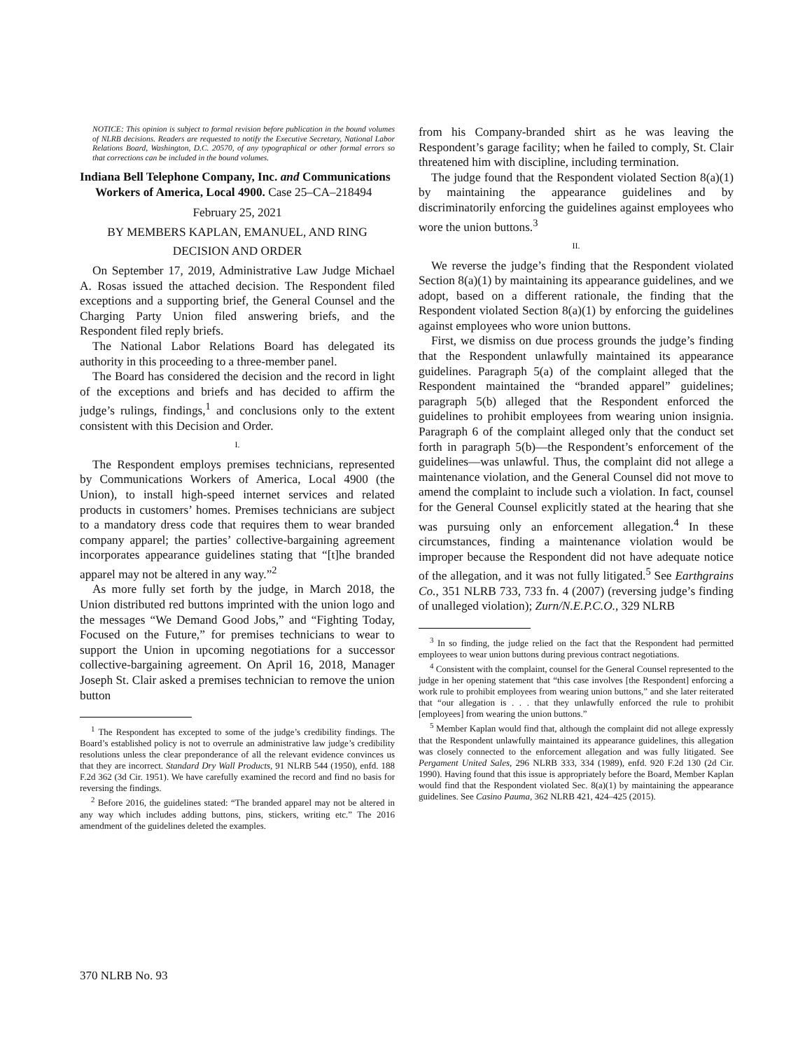NOTICE: This opinion is subject to formal revision before publication in the bound volumes of NLRB decisions. Readers are requested to notify the Executive Secretary, National Labor Relations Board, Washington, D.C. 20570, of any typographical or other formal errors so that corrections can be included in the bound volumes.
Indiana Bell Telephone Company, Inc. and Communications Workers of America, Local 4900. Case 25–CA–218494
February 25, 2021
BY MEMBERS KAPLAN, EMANUEL, AND RING
DECISION AND ORDER
On September 17, 2019, Administrative Law Judge Michael A. Rosas issued the attached decision. The Respondent filed exceptions and a supporting brief, the General Counsel and the Charging Party Union filed answering briefs, and the Respondent filed reply briefs.
The National Labor Relations Board has delegated its authority in this proceeding to a three-member panel.
The Board has considered the decision and the record in light of the exceptions and briefs and has decided to affirm the judge’s rulings, findings,<sup>1</sup> and conclusions only to the extent consistent with this Decision and Order.
I.
The Respondent employs premises technicians, represented by Communications Workers of America, Local 4900 (the Union), to install high-speed internet services and related products in customers’ homes. Premises technicians are subject to a mandatory dress code that requires them to wear branded company apparel; the parties’ collective-bargaining agreement incorporates appearance guidelines stating that “[t]he branded apparel may not be altered in any way.”<sup>2</sup>
As more fully set forth by the judge, in March 2018, the Union distributed red buttons imprinted with the union logo and the messages “We Demand Good Jobs,” and “Fighting Today, Focused on the Future,” for premises technicians to wear to support the Union in upcoming negotiations for a successor collective-bargaining agreement. On April 16, 2018, Manager Joseph St. Clair asked a premises technician to remove the union button
<sup>1</sup> The Respondent has excepted to some of the judge’s credibility findings. The Board’s established policy is not to overrule an administrative law judge’s credibility resolutions unless the clear preponderance of all the relevant evidence convinces us that they are incorrect. Standard Dry Wall Products, 91 NLRB 544 (1950), enfd. 188 F.2d 362 (3d Cir. 1951). We have carefully examined the record and find no basis for reversing the findings.
<sup>2</sup> Before 2016, the guidelines stated: “The branded apparel may not be altered in any way which includes adding buttons, pins, stickers, writing etc.” The 2016 amendment of the guidelines deleted the examples.
from his Company-branded shirt as he was leaving the Respondent’s garage facility; when he failed to comply, St. Clair threatened him with discipline, including termination.
The judge found that the Respondent violated Section 8(a)(1) by maintaining the appearance guidelines and by discriminatorily enforcing the guidelines against employees who wore the union buttons.<sup>3</sup>
II.
We reverse the judge’s finding that the Respondent violated Section 8(a)(1) by maintaining its appearance guidelines, and we adopt, based on a different rationale, the finding that the Respondent violated Section 8(a)(1) by enforcing the guidelines against employees who wore union buttons.
First, we dismiss on due process grounds the judge’s finding that the Respondent unlawfully maintained its appearance guidelines. Paragraph 5(a) of the complaint alleged that the Respondent maintained the “branded apparel” guidelines; paragraph 5(b) alleged that the Respondent enforced the guidelines to prohibit employees from wearing union insignia. Paragraph 6 of the complaint alleged only that the conduct set forth in paragraph 5(b)—the Respondent’s enforcement of the guidelines—was unlawful. Thus, the complaint did not allege a maintenance violation, and the General Counsel did not move to amend the complaint to include such a violation. In fact, counsel for the General Counsel explicitly stated at the hearing that she was pursuing only an enforcement allegation.<sup>4</sup> In these circumstances, finding a maintenance violation would be improper because the Respondent did not have adequate notice of the allegation, and it was not fully litigated.<sup>5</sup> See Earthgrains Co., 351 NLRB 733, 733 fn. 4 (2007) (reversing judge’s finding of unalleged violation); Zurn/N.E.P.C.O., 329 NLRB
<sup>3</sup> In so finding, the judge relied on the fact that the Respondent had permitted employees to wear union buttons during previous contract negotiations.
<sup>4</sup> Consistent with the complaint, counsel for the General Counsel represented to the judge in her opening statement that “this case involves [the Respondent] enforcing a work rule to prohibit employees from wearing union buttons,” and she later reiterated that “our allegation is . . . that they unlawfully enforced the rule to prohibit [employees] from wearing the union buttons.”
<sup>5</sup> Member Kaplan would find that, although the complaint did not allege expressly that the Respondent unlawfully maintained its appearance guidelines, this allegation was closely connected to the enforcement allegation and was fully litigated. See Pergament United Sales, 296 NLRB 333, 334 (1989), enfd. 920 F.2d 130 (2d Cir. 1990). Having found that this issue is appropriately before the Board, Member Kaplan would find that the Respondent violated Sec. 8(a)(1) by maintaining the appearance guidelines. See Casino Pauma, 362 NLRB 421, 424–425 (2015).
370 NLRB No. 93